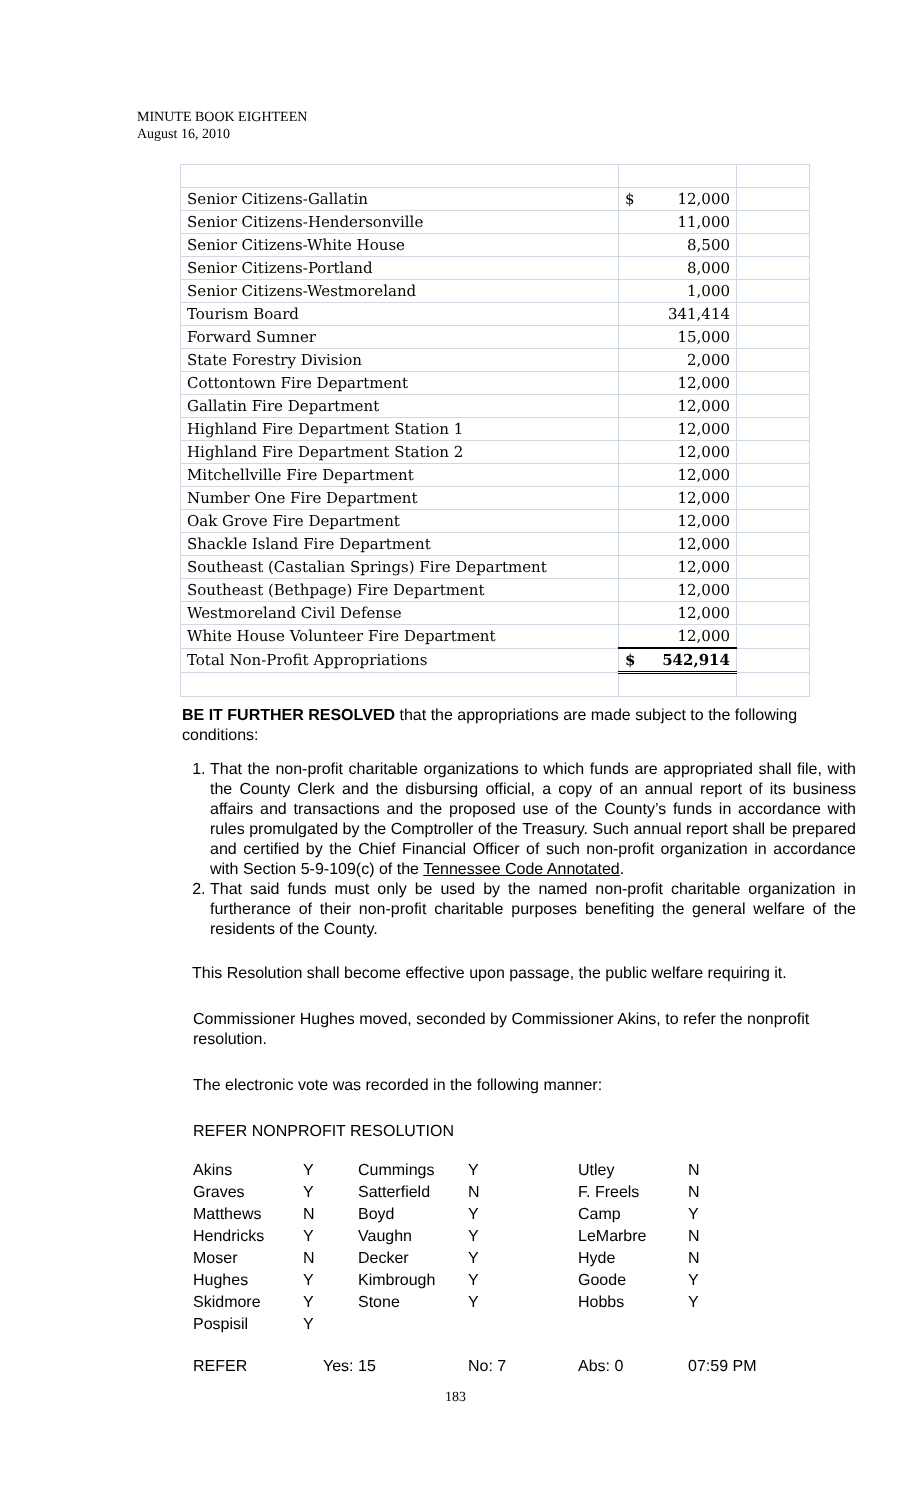MINUTE BOOK EIGHTEEN
August 16, 2010
| Senior Citizens-Gallatin | $ 12,000 | |
| Senior Citizens-Hendersonville | 11,000 | |
| Senior Citizens-White House | 8,500 | |
| Senior Citizens-Portland | 8,000 | |
| Senior Citizens-Westmoreland | 1,000 | |
| Tourism Board | 341,414 | |
| Forward Sumner | 15,000 | |
| State Forestry Division | 2,000 | |
| Cottontown Fire Department | 12,000 | |
| Gallatin Fire Department | 12,000 | |
| Highland Fire Department Station 1 | 12,000 | |
| Highland Fire Department Station 2 | 12,000 | |
| Mitchellville Fire Department | 12,000 | |
| Number One Fire Department | 12,000 | |
| Oak Grove Fire Department | 12,000 | |
| Shackle Island Fire Department | 12,000 | |
| Southeast (Castalian Springs) Fire Department | 12,000 | |
| Southeast (Bethpage) Fire Department | 12,000 | |
| Westmoreland Civil Defense | 12,000 | |
| White House Volunteer Fire Department | 12,000 | |
| Total Non-Profit Appropriations | $ 542,914 | |
BE IT FURTHER RESOLVED that the appropriations are made subject to the following conditions:
1. That the non-profit charitable organizations to which funds are appropriated shall file, with the County Clerk and the disbursing official, a copy of an annual report of its business affairs and transactions and the proposed use of the County’s funds in accordance with rules promulgated by the Comptroller of the Treasury. Such annual report shall be prepared and certified by the Chief Financial Officer of such non-profit organization in accordance with Section 5-9-109(c) of the Tennessee Code Annotated.
2. That said funds must only be used by the named non-profit charitable organization in furtherance of their non-profit charitable purposes benefiting the general welfare of the residents of the County.
This Resolution shall become effective upon passage, the public welfare requiring it.
Commissioner Hughes moved, seconded by Commissioner Akins, to refer the nonprofit resolution.
The electronic vote was recorded in the following manner:
REFER NONPROFIT RESOLUTION
| Akins | Y | Cummings | Y | Utley | N |
| Graves | Y | Satterfield | N | F. Freels | N |
| Matthews | N | Boyd | Y | Camp | Y |
| Hendricks | Y | Vaughn | Y | LeMarbre | N |
| Moser | N | Decker | Y | Hyde | N |
| Hughes | Y | Kimbrough | Y | Goode | Y |
| Skidmore | Y | Stone | Y | Hobbs | Y |
| Pospisil | Y | | | | |
| REFER | Yes: 15 | | No: 7 | Abs: 0 | 07:59 PM |
183